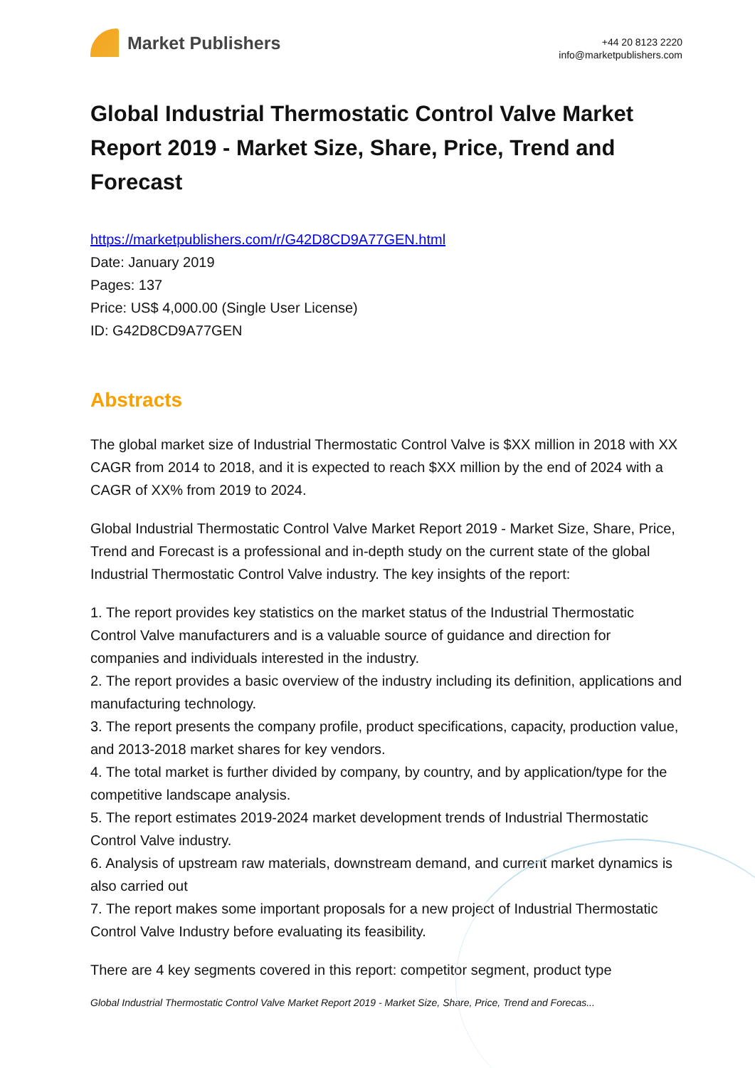Market Publishers
+44 20 8123 2220
info@marketpublishers.com
Global Industrial Thermostatic Control Valve Market Report 2019 - Market Size, Share, Price, Trend and Forecast
https://marketpublishers.com/r/G42D8CD9A77GEN.html
Date: January 2019
Pages: 137
Price: US$ 4,000.00 (Single User License)
ID: G42D8CD9A77GEN
Abstracts
The global market size of Industrial Thermostatic Control Valve is $XX million in 2018 with XX CAGR from 2014 to 2018, and it is expected to reach $XX million by the end of 2024 with a CAGR of XX% from 2019 to 2024.
Global Industrial Thermostatic Control Valve Market Report 2019 - Market Size, Share, Price, Trend and Forecast is a professional and in-depth study on the current state of the global Industrial Thermostatic Control Valve industry. The key insights of the report:
1. The report provides key statistics on the market status of the Industrial Thermostatic Control Valve manufacturers and is a valuable source of guidance and direction for companies and individuals interested in the industry.
2. The report provides a basic overview of the industry including its definition, applications and manufacturing technology.
3. The report presents the company profile, product specifications, capacity, production value, and 2013-2018 market shares for key vendors.
4. The total market is further divided by company, by country, and by application/type for the competitive landscape analysis.
5. The report estimates 2019-2024 market development trends of Industrial Thermostatic Control Valve industry.
6. Analysis of upstream raw materials, downstream demand, and current market dynamics is also carried out
7. The report makes some important proposals for a new project of Industrial Thermostatic Control Valve Industry before evaluating its feasibility.
There are 4 key segments covered in this report: competitor segment, product type
Global Industrial Thermostatic Control Valve Market Report 2019 - Market Size, Share, Price, Trend and Forecas...